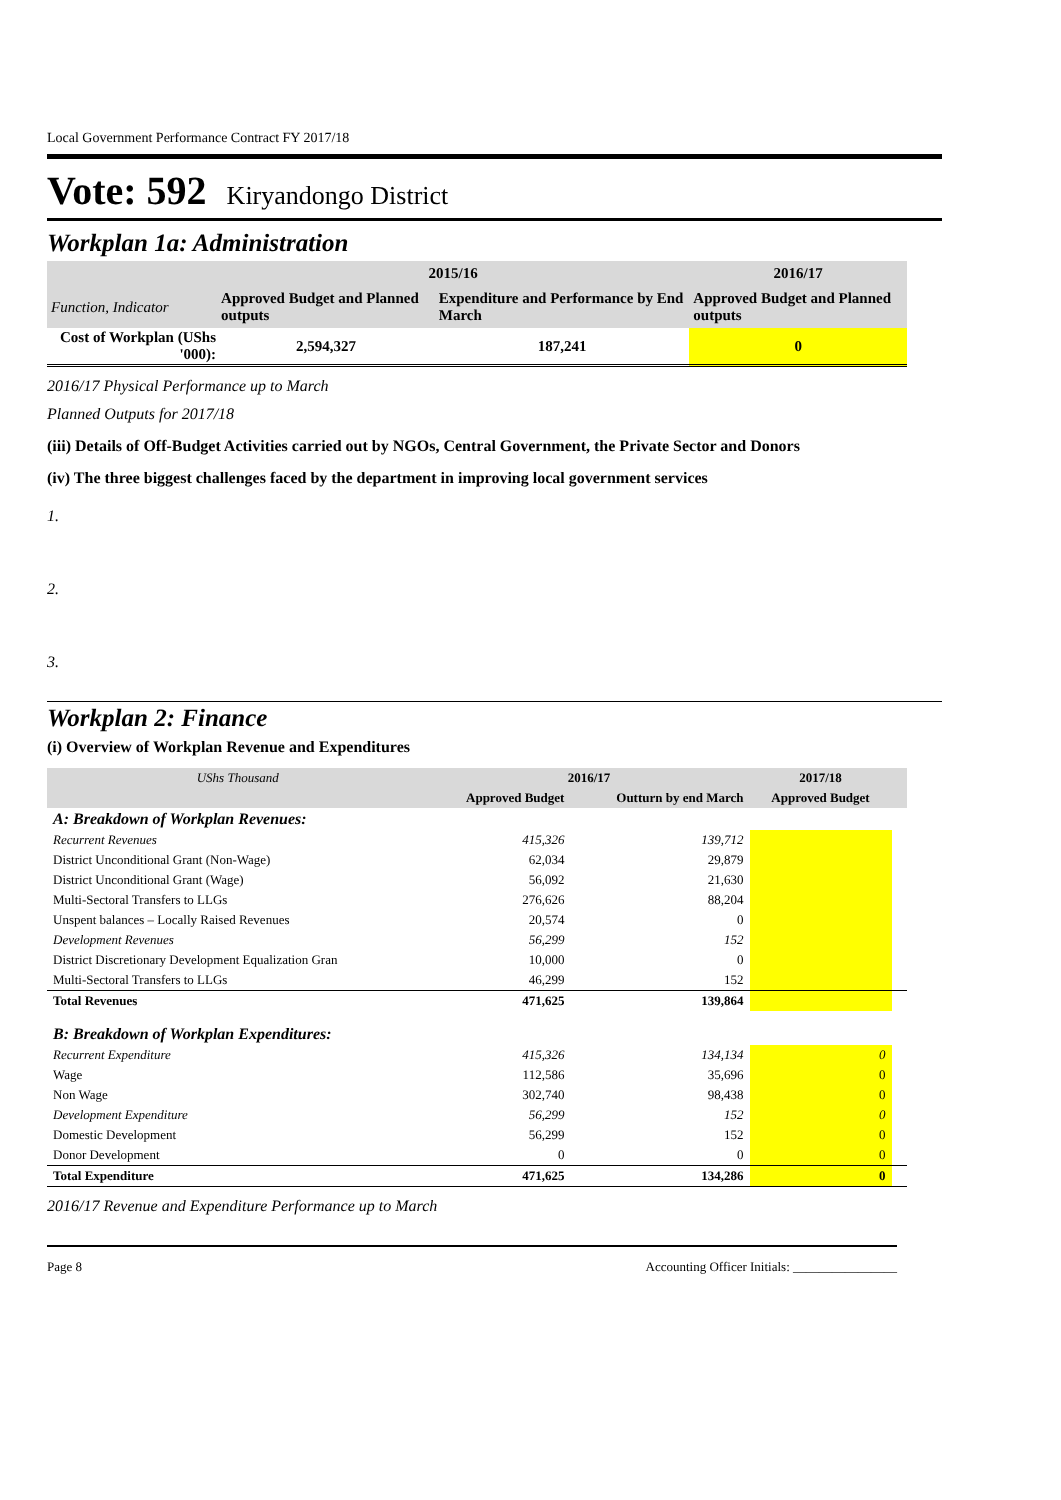Local Government Performance Contract FY 2017/18
Vote: 592 Kiryandongo District
Workplan 1a: Administration
| | 2015/16 | | 2016/17 |
| --- | --- | --- | --- |
| Function, Indicator | Approved Budget and Planned outputs | Expenditure and Performance by End March | Approved Budget and Planned outputs |
| Cost of Workplan (UShs '000): | 2,594,327 | 187,241 | 0 |
2016/17 Physical Performance up to March
Planned Outputs for 2017/18
(iii) Details of Off-Budget Activities carried out by NGOs, Central Government, the Private Sector and Donors
(iv) The three biggest challenges faced by the department in improving local government services
1.
2.
3.
Workplan 2: Finance
(i) Overview of Workplan Revenue and Expenditures
| UShs Thousand | 2016/17 | | 2017/18 | |
| --- | --- | --- | --- | --- |
| | Approved Budget | Outturn by end March | Approved Budget | |
| A: Breakdown of Workplan Revenues: | | | | |
| Recurrent Revenues | 415,326 | 139,712 | | |
| District Unconditional Grant (Non-Wage) | 62,034 | 29,879 | | |
| District Unconditional Grant (Wage) | 56,092 | 21,630 | | |
| Multi-Sectoral Transfers to LLGs | 276,626 | 88,204 | | |
| Unspent balances – Locally Raised Revenues | 20,574 | 0 | | |
| Development Revenues | 56,299 | 152 | | |
| District Discretionary Development Equalization Gran | 10,000 | 0 | | |
| Multi-Sectoral Transfers to LLGs | 46,299 | 152 | | |
| Total Revenues | 471,625 | 139,864 | | |
| B: Breakdown of Workplan Expenditures: | | | | |
| Recurrent Expenditure | 415,326 | 134,134 | 0 | |
| Wage | 112,586 | 35,696 | 0 | |
| Non Wage | 302,740 | 98,438 | 0 | |
| Development Expenditure | 56,299 | 152 | 0 | |
| Domestic Development | 56,299 | 152 | 0 | |
| Donor Development | 0 | 0 | 0 | |
| Total Expenditure | 471,625 | 134,286 | 0 | |
2016/17 Revenue and Expenditure Performance up to March
Page 8 Accounting Officer Initials: ________________